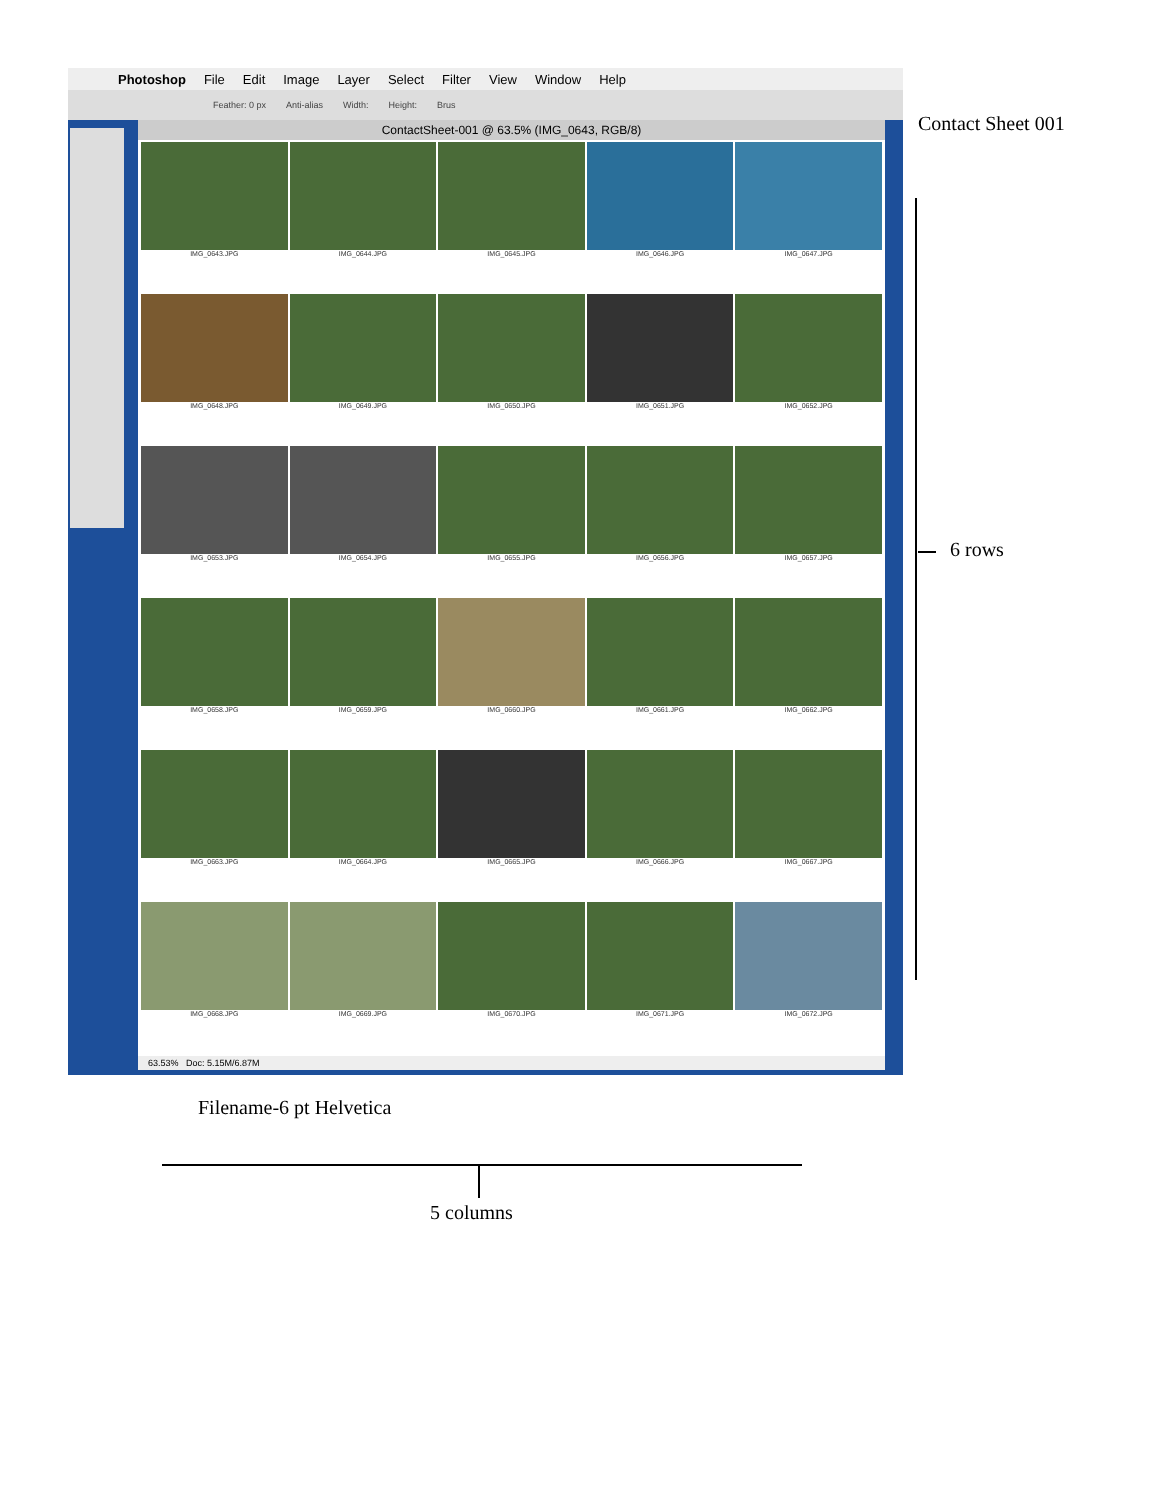Photoshop File Edit Image Layer Select Filter View Window Help
Feather: 0 px Anti-alias Width: Height: Brus
ContactSheet-001 @ 63.5% (IMG_0643, RGB/8)
IMG_0643.JPG
IMG_0644.JPG
IMG_0645.JPG
IMG_0646.JPG
IMG_0647.JPG
IMG_0648.JPG
IMG_0649.JPG
IMG_0650.JPG
IMG_0651.JPG
IMG_0652.JPG
IMG_0653.JPG
IMG_0654.JPG
IMG_0655.JPG
IMG_0656.JPG
IMG_0657.JPG
IMG_0658.JPG
IMG_0659.JPG
IMG_0660.JPG
IMG_0661.JPG
IMG_0662.JPG
IMG_0663.JPG
IMG_0664.JPG
IMG_0665.JPG
IMG_0666.JPG
IMG_0667.JPG
IMG_0668.JPG
IMG_0669.JPG
IMG_0670.JPG
IMG_0671.JPG
IMG_0672.JPG
63.53% Doc: 5.15M/6.87M
Contact Sheet 001
6 rows
Filename-6 pt Helvetica
5 columns